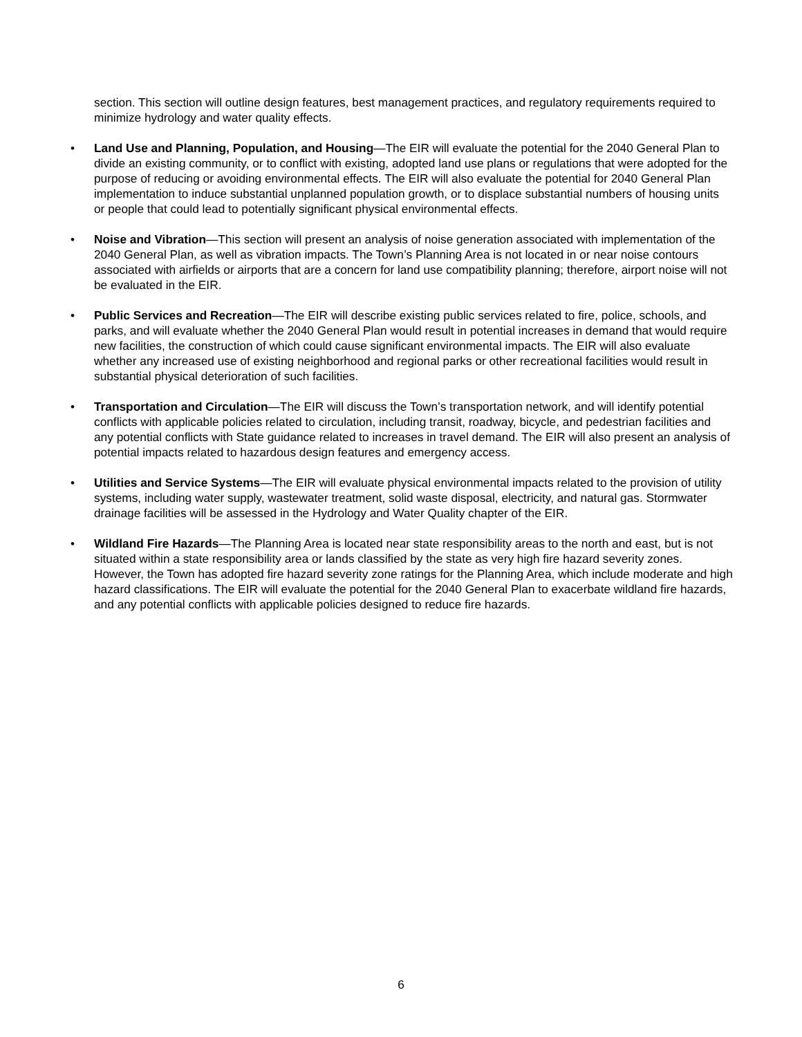section. This section will outline design features, best management practices, and regulatory requirements required to minimize hydrology and water quality effects.
• Land Use and Planning, Population, and Housing—The EIR will evaluate the potential for the 2040 General Plan to divide an existing community, or to conflict with existing, adopted land use plans or regulations that were adopted for the purpose of reducing or avoiding environmental effects. The EIR will also evaluate the potential for 2040 General Plan implementation to induce substantial unplanned population growth, or to displace substantial numbers of housing units or people that could lead to potentially significant physical environmental effects.
• Noise and Vibration—This section will present an analysis of noise generation associated with implementation of the 2040 General Plan, as well as vibration impacts. The Town’s Planning Area is not located in or near noise contours associated with airfields or airports that are a concern for land use compatibility planning; therefore, airport noise will not be evaluated in the EIR.
• Public Services and Recreation—The EIR will describe existing public services related to fire, police, schools, and parks, and will evaluate whether the 2040 General Plan would result in potential increases in demand that would require new facilities, the construction of which could cause significant environmental impacts. The EIR will also evaluate whether any increased use of existing neighborhood and regional parks or other recreational facilities would result in substantial physical deterioration of such facilities.
• Transportation and Circulation—The EIR will discuss the Town’s transportation network, and will identify potential conflicts with applicable policies related to circulation, including transit, roadway, bicycle, and pedestrian facilities and any potential conflicts with State guidance related to increases in travel demand. The EIR will also present an analysis of potential impacts related to hazardous design features and emergency access.
• Utilities and Service Systems—The EIR will evaluate physical environmental impacts related to the provision of utility systems, including water supply, wastewater treatment, solid waste disposal, electricity, and natural gas. Stormwater drainage facilities will be assessed in the Hydrology and Water Quality chapter of the EIR.
• Wildland Fire Hazards—The Planning Area is located near state responsibility areas to the north and east, but is not situated within a state responsibility area or lands classified by the state as very high fire hazard severity zones. However, the Town has adopted fire hazard severity zone ratings for the Planning Area, which include moderate and high hazard classifications. The EIR will evaluate the potential for the 2040 General Plan to exacerbate wildland fire hazards, and any potential conflicts with applicable policies designed to reduce fire hazards.
6